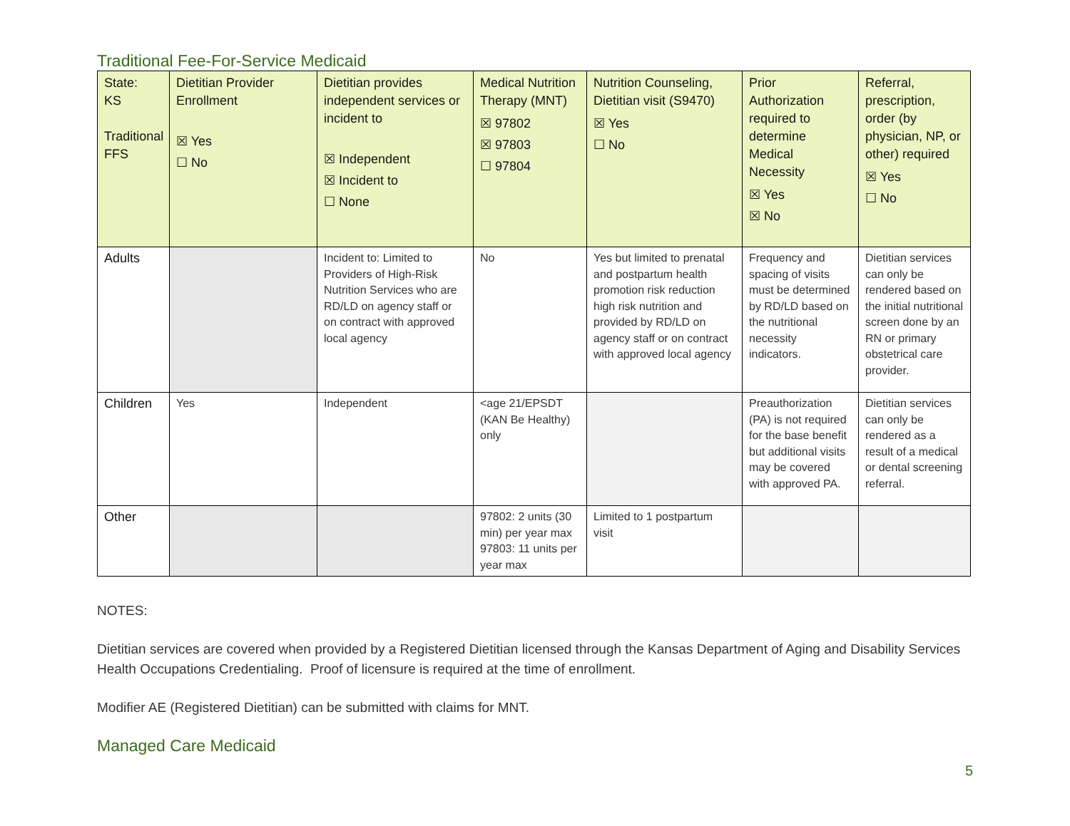Traditional Fee-For-Service Medicaid
| State: KS Traditional FFS | Dietitian Provider Enrollment ☒ Yes ☐ No | Dietitian provides independent services or incident to ☒ Independent ☒ Incident to ☐ None | Medical Nutrition Therapy (MNT) ☒ 97802 ☒ 97803 ☐ 97804 | Nutrition Counseling, Dietitian visit (S9470) ☒ Yes ☐ No | Prior Authorization required to determine Medical Necessity ☒ Yes ☒ No | Referral, prescription, order (by physician, NP, or other) required ☒ Yes ☐ No |
| --- | --- | --- | --- | --- | --- | --- |
| Adults | | Incident to: Limited to Providers of High-Risk Nutrition Services who are RD/LD on agency staff or on contract with approved local agency | No | Yes but limited to prenatal and postpartum health promotion risk reduction high risk nutrition and provided by RD/LD on agency staff or on contract with approved local agency | Frequency and spacing of visits must be determined by RD/LD based on the nutritional necessity indicators. | Dietitian services can only be rendered based on the initial nutritional screen done by an RN or primary obstetrical care provider. |
| Children | Yes | Independent | <age 21/EPSDT (KAN Be Healthy) only | | Preauthorization (PA) is not required for the base benefit but additional visits may be covered with approved PA. | Dietitian services can only be rendered as a result of a medical or dental screening referral. |
| Other | | | 97802: 2 units (30 min) per year max 97803: 11 units per year max | Limited to 1 postpartum visit | | |
NOTES:
Dietitian services are covered when provided by a Registered Dietitian licensed through the Kansas Department of Aging and Disability Services Health Occupations Credentialing. Proof of licensure is required at the time of enrollment.
Modifier AE (Registered Dietitian) can be submitted with claims for MNT.
Managed Care Medicaid
5